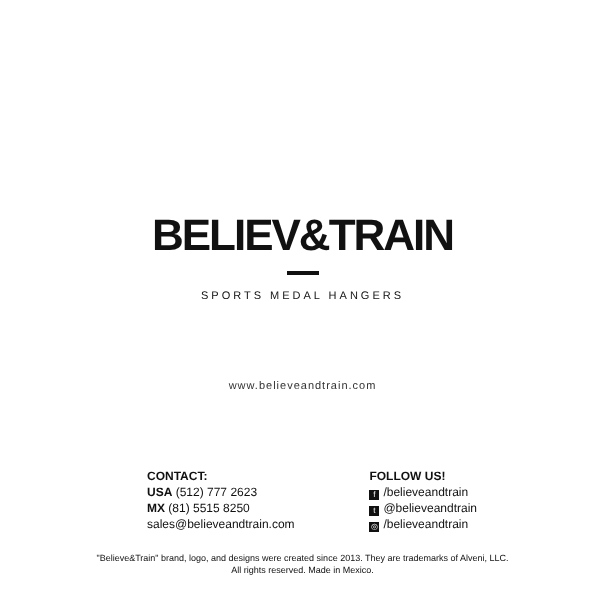BELIEV&TRAIN
SPORTS MEDAL HANGERS
www.believeandtrain.com
CONTACT:
USA (512) 777 2623
MX (81) 5515 8250
sales@believeandtrain.com
FOLLOW US!
f /believeandtrain
t @believeandtrain
◎ /believeandtrain
"Believe&Train" brand, logo, and designs were created since 2013. They are trademarks of Alveni, LLC.
All rights reserved. Made in Mexico.